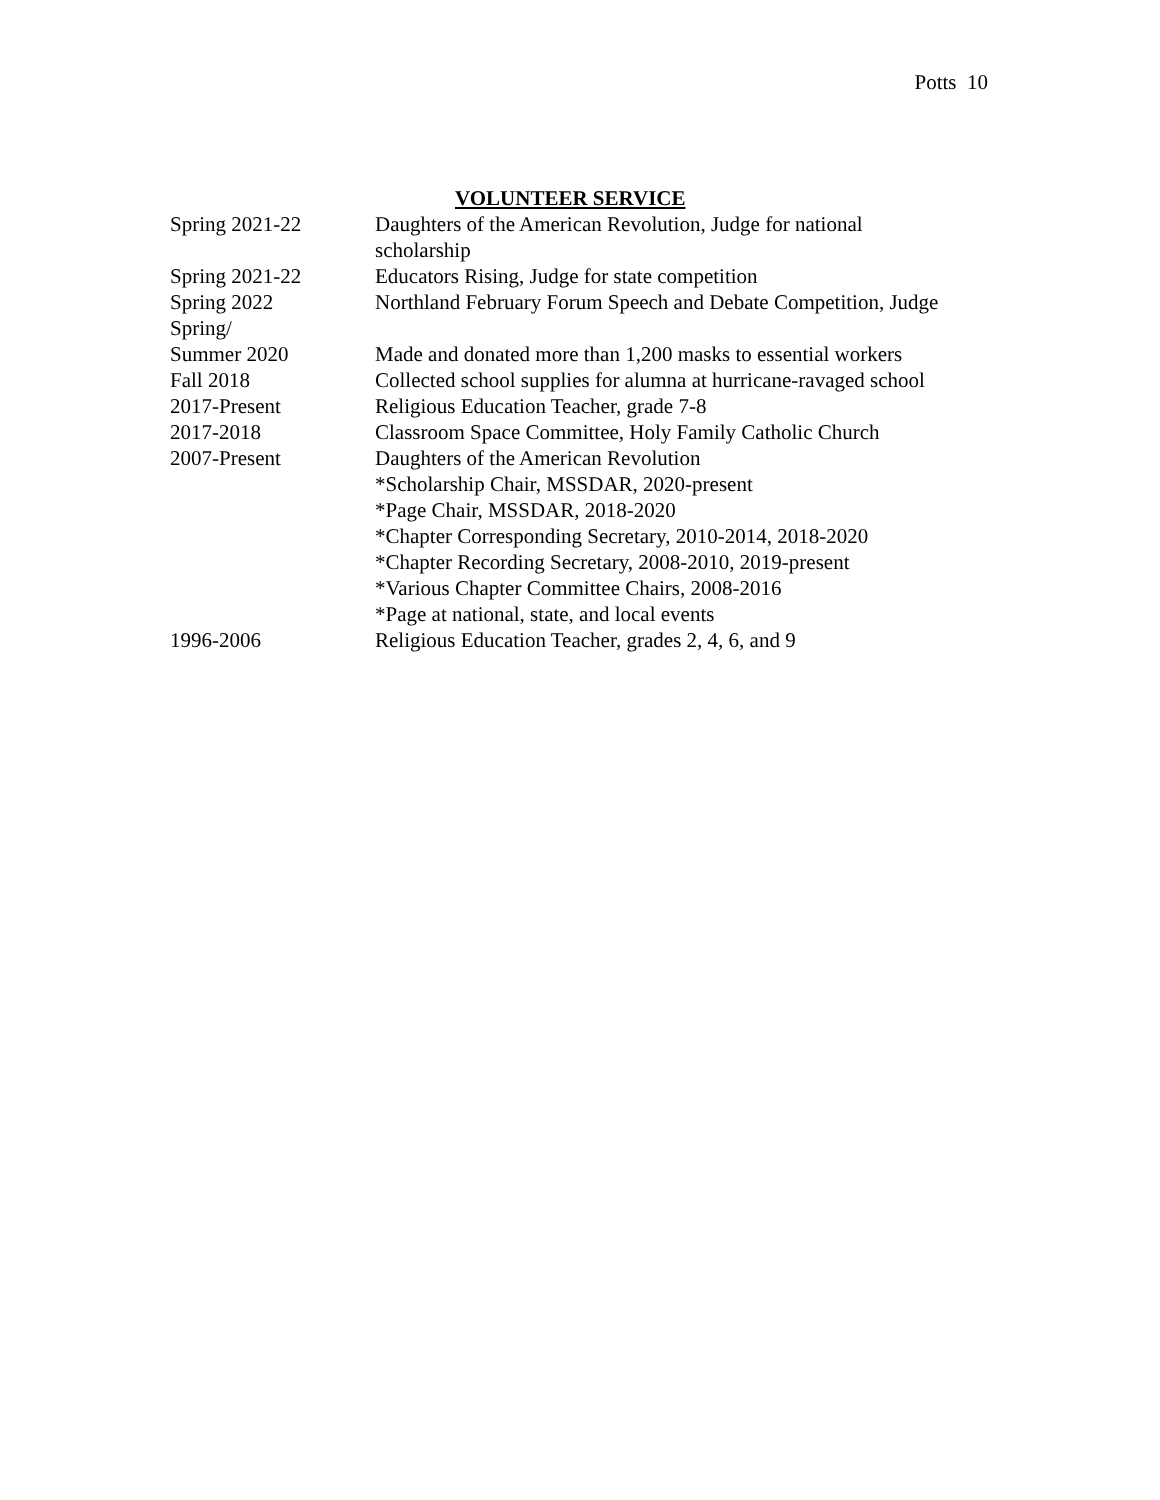Potts 10
VOLUNTEER SERVICE
| Spring 2021-22 | Daughters of the American Revolution, Judge for national scholarship |
| Spring 2021-22 | Educators Rising, Judge for state competition |
| Spring 2022 | Northland February Forum Speech and Debate Competition, Judge |
| Spring/ Summer 2020 | Made and donated more than 1,200 masks to essential workers |
| Fall 2018 | Collected school supplies for alumna at hurricane-ravaged school |
| 2017-Present | Religious Education Teacher, grade 7-8 |
| 2017-2018 | Classroom Space Committee, Holy Family Catholic Church |
| 2007-Present | Daughters of the American Revolution *Scholarship Chair, MSSDAR, 2020-present *Page Chair, MSSDAR, 2018-2020 *Chapter Corresponding Secretary, 2010-2014, 2018-2020 *Chapter Recording Secretary, 2008-2010, 2019-present *Various Chapter Committee Chairs, 2008-2016 *Page at national, state, and local events |
| 1996-2006 | Religious Education Teacher, grades 2, 4, 6, and 9 |